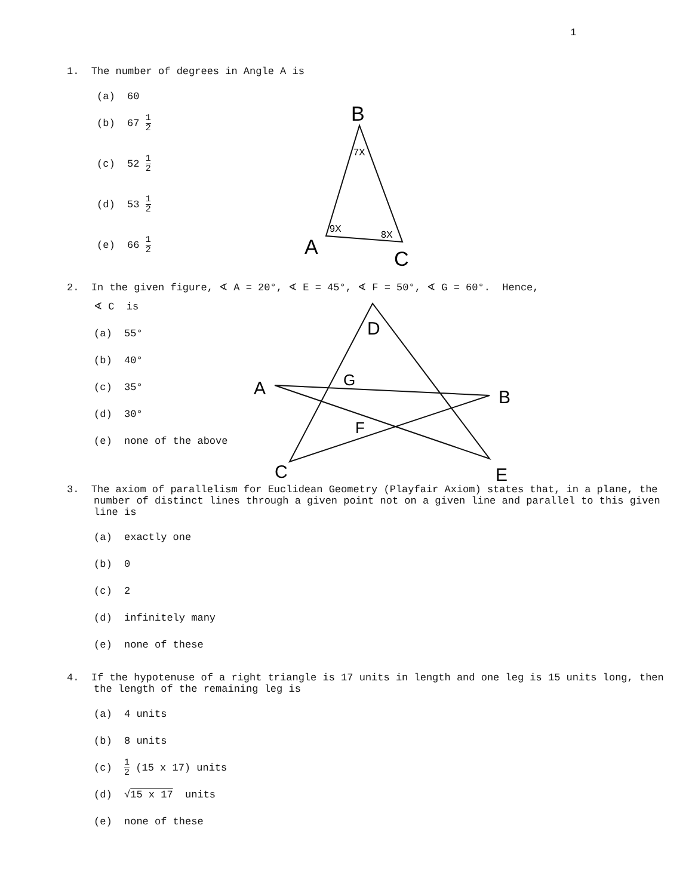1
1. The number of degrees in Angle A is
(a) 60
(b) 67 1 2
(c) 52 1 2
(d) 53 1 2
(e) 66 1 2
B
7X
9X
8X
A
C
2. In the given figure, ∢ A = 20°, ∢ E = 45°, ∢ F = 50°, ∢ G = 60°. Hence,
∢ C is
(a) 55°
(b) 40°
(c) 35°
(d) 30°
(e) none of the above
A
B
C
D
E
F
G
3. The axiom of parallelism for Euclidean Geometry (Playfair Axiom) states that, in a plane, the number of distinct lines through a given point not on a given line and parallel to this given line is
(a) exactly one
(b) 0
(c) 2
(d) infinitely many
(e) none of these
4. If the hypotenuse of a right triangle is 17 units in length and one leg is 15 units long, then the length of the remaining leg is
(a) 4 units
(b) 8 units
(c) 1 2 (15 x 17) units
(d) √15 x 17 units
(e) none of these